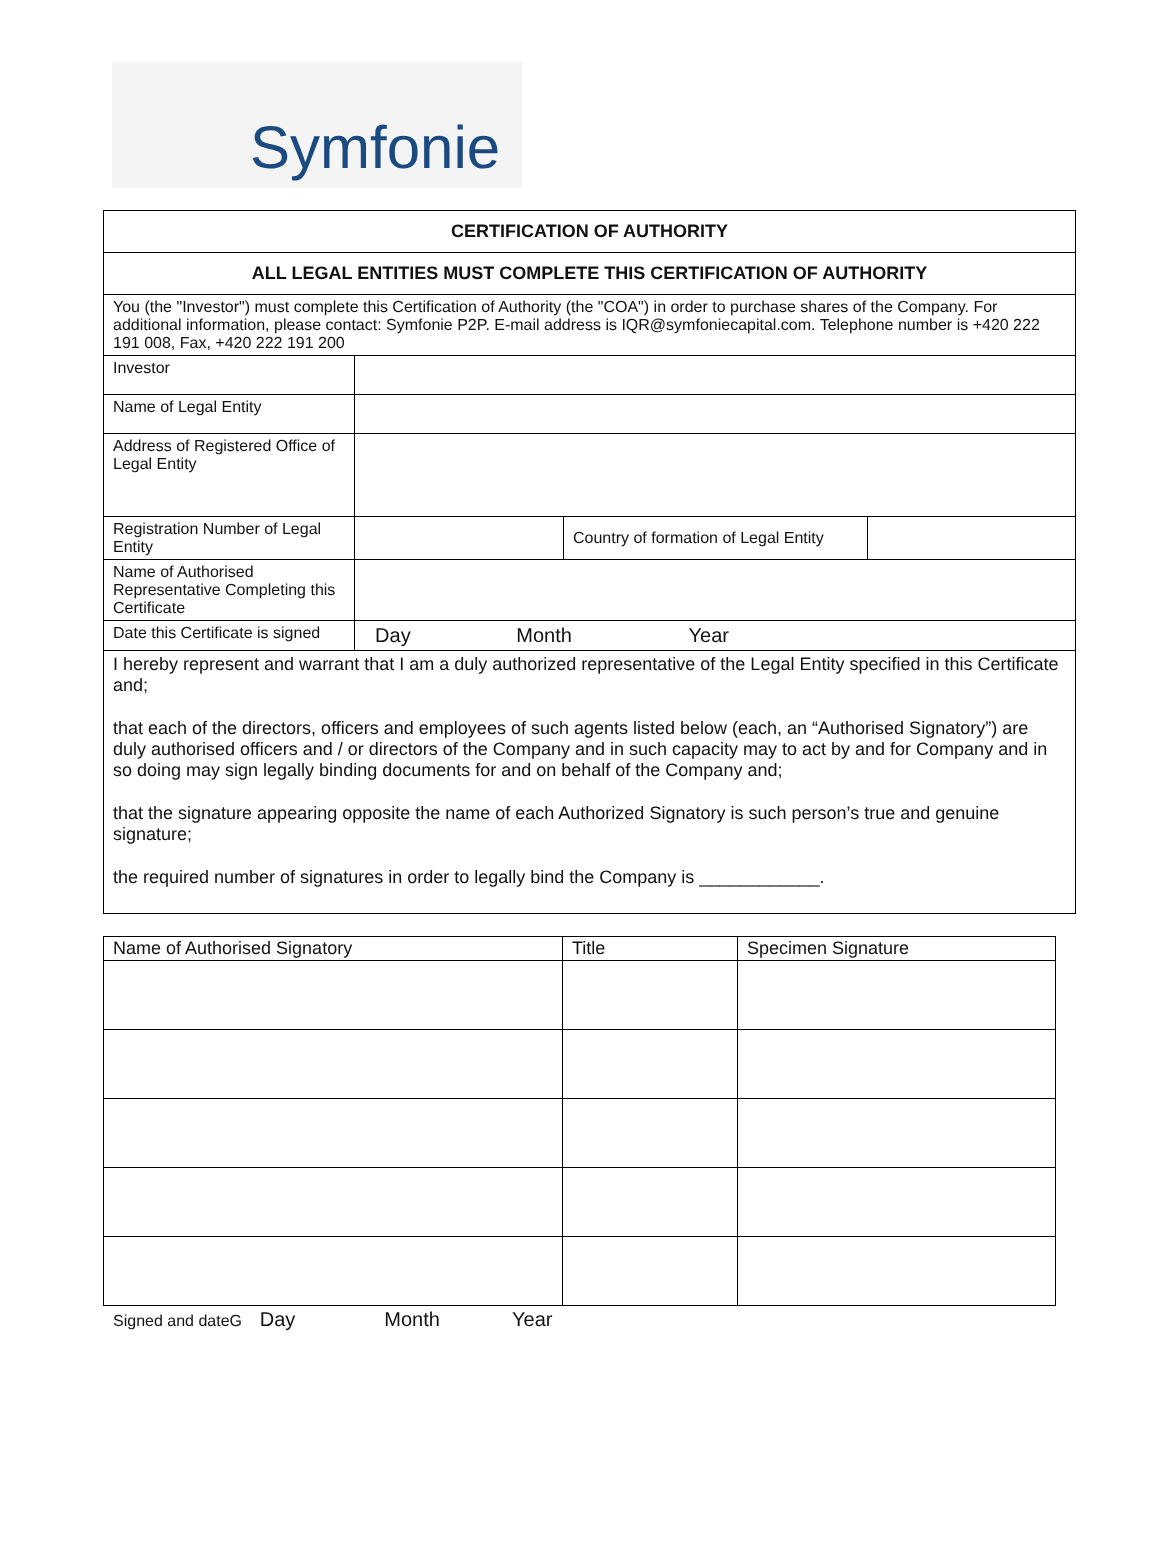Symfonie
| CERTIFICATION OF AUTHORITY | | | |
| ALL LEGAL ENTITIES MUST COMPLETE THIS CERTIFICATION OF AUTHORITY | | | |
| You (the "Investor") must complete this Certification of Authority (the "COA") in order to purchase shares of the Company. For additional information, please contact: Symfonie P2P. E-mail address is IQR@symfoniecapital.com. Telephone number is +420 222 191 008, Fax, +420 222 191 200 | | | |
| Investor | | | |
| Name of Legal Entity | | | |
| Address of Registered Office of Legal Entity | | | |
| Registration Number of Legal Entity | | Country of formation of Legal Entity | |
| Name of Authorised Representative Completing this Certificate | | | |
| Date this Certificate is signed | Day Month Year | | |
| I hereby represent and warrant that I am a duly authorized representative of the Legal Entity specified in this Certificate and; that each of the directors, officers and employees of such agents listed below (each, an “Authorised Signatory”) are duly authorised officers and / or directors of the Company and in such capacity may to act by and for Company and in so doing may sign legally binding documents for and on behalf of the Company and; that the signature appearing opposite the name of each Authorized Signatory is such person’s true and genuine signature; the required number of signatures in order to legally bind the Company is ____________. | | | |
| Name of Authorised Signatory | Title | Specimen Signature |
| --- | --- | --- |
Signed and dateG Day Month Year